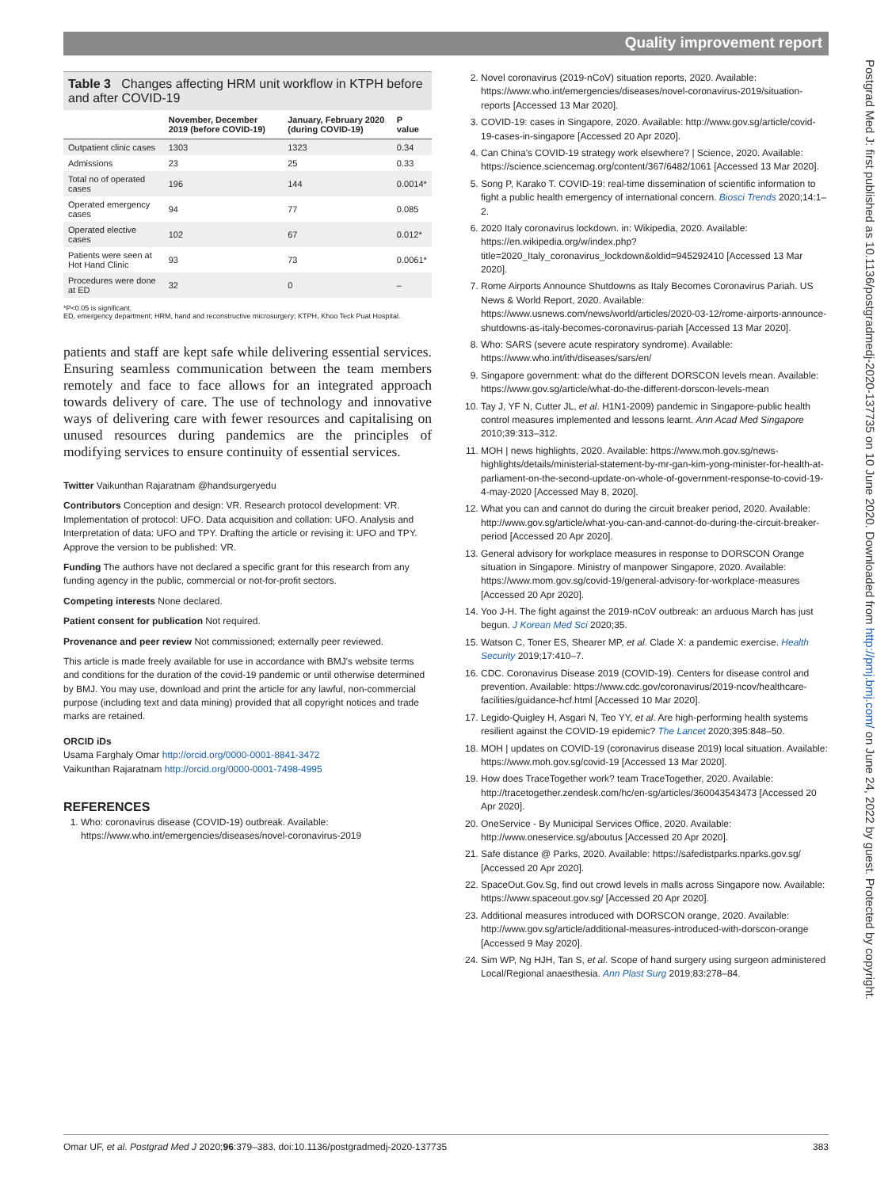Quality improvement report
Postgrad Med J: first published as 10.1136/postgradmedj-2020-137735 on 10 June 2020. Downloaded from http://pmj.bmj.com/ on June 24, 2022 by guest. Protected by copyright.
Table 3 Changes affecting HRM unit workflow in KTPH before and after COVID-19
| | November, December 2019 (before COVID-19) | January, February 2020 (during COVID-19) | P value |
| --- | --- | --- | --- |
| Outpatient clinic cases | 1303 | 1323 | 0.34 |
| Admissions | 23 | 25 | 0.33 |
| Total no of operated cases | 196 | 144 | 0.0014* |
| Operated emergency cases | 94 | 77 | 0.085 |
| Operated elective cases | 102 | 67 | 0.012* |
| Patients were seen at Hot Hand Clinic | 93 | 73 | 0.0061* |
| Procedures were done at ED | 32 | 0 | – |
*P<0.05 is significant.
ED, emergency department; HRM, hand and reconstructive microsurgery; KTPH, Khoo Teck Puat Hospital.
patients and staff are kept safe while delivering essential services. Ensuring seamless communication between the team members remotely and face to face allows for an integrated approach towards delivery of care. The use of technology and innovative ways of delivering care with fewer resources and capitalising on unused resources during pandemics are the principles of modifying services to ensure continuity of essential services.
Twitter Vaikunthan Rajaratnam @handsurgeryedu
Contributors Conception and design: VR. Research protocol development: VR. Implementation of protocol: UFO. Data acquisition and collation: UFO. Analysis and Interpretation of data: UFO and TPY. Drafting the article or revising it: UFO and TPY. Approve the version to be published: VR.
Funding The authors have not declared a specific grant for this research from any funding agency in the public, commercial or not-for-profit sectors.
Competing interests None declared.
Patient consent for publication Not required.
Provenance and peer review Not commissioned; externally peer reviewed.
This article is made freely available for use in accordance with BMJ's website terms and conditions for the duration of the covid-19 pandemic or until otherwise determined by BMJ. You may use, download and print the article for any lawful, non-commercial purpose (including text and data mining) provided that all copyright notices and trade marks are retained.
ORCID iDs
Usama Farghaly Omar http://orcid.org/0000-0001-8841-3472
Vaikunthan Rajaratnam http://orcid.org/0000-0001-7498-4995
REFERENCES
1. Who: coronavirus disease (COVID-19) outbreak. Available: https://www.who.int/emergencies/diseases/novel-coronavirus-2019
2. Novel coronavirus (2019-nCoV) situation reports, 2020. Available: https://www.who.int/emergencies/diseases/novel-coronavirus-2019/situation-reports [Accessed 13 Mar 2020].
3. COVID-19: cases in Singapore, 2020. Available: http://www.gov.sg/article/covid-19-cases-in-singapore [Accessed 20 Apr 2020].
4. Can China's COVID-19 strategy work elsewhere? | Science, 2020. Available: https://science.sciencemag.org/content/367/6482/1061 [Accessed 13 Mar 2020].
5. Song P, Karako T. COVID-19: real-time dissemination of scientific information to fight a public health emergency of international concern. Biosci Trends 2020;14:1–2.
6. 2020 Italy coronavirus lockdown. in: Wikipedia, 2020. Available: https://en.wikipedia.org/w/index.php?title=2020_Italy_coronavirus_lockdown&oldid=945292410 [Accessed 13 Mar 2020].
7. Rome Airports Announce Shutdowns as Italy Becomes Coronavirus Pariah. US News & World Report, 2020. Available: https://www.usnews.com/news/world/articles/2020-03-12/rome-airports-announce-shutdowns-as-italy-becomes-coronavirus-pariah [Accessed 13 Mar 2020].
8. Who: SARS (severe acute respiratory syndrome). Available: https://www.who.int/ith/diseases/sars/en/
9. Singapore government: what do the different DORSCON levels mean. Available: https://www.gov.sg/article/what-do-the-different-dorscon-levels-mean
10. Tay J, YF N, Cutter JL, et al. H1N1-2009) pandemic in Singapore-public health control measures implemented and lessons learnt. Ann Acad Med Singapore 2010;39:313–312.
11. MOH | news highlights, 2020. Available: https://www.moh.gov.sg/news-highlights/details/ministerial-statement-by-mr-gan-kim-yong-minister-for-health-at-parliament-on-the-second-update-on-whole-of-government-response-to-covid-19-4-may-2020 [Accessed May 8, 2020].
12. What you can and cannot do during the circuit breaker period, 2020. Available: http://www.gov.sg/article/what-you-can-and-cannot-do-during-the-circuit-breaker-period [Accessed 20 Apr 2020].
13. General advisory for workplace measures in response to DORSCON Orange situation in Singapore. Ministry of manpower Singapore, 2020. Available: https://www.mom.gov.sg/covid-19/general-advisory-for-workplace-measures [Accessed 20 Apr 2020].
14. Yoo J-H. The fight against the 2019-nCoV outbreak: an arduous March has just begun. J Korean Med Sci 2020;35.
15. Watson C, Toner ES, Shearer MP, et al. Clade X: a pandemic exercise. Health Security 2019;17:410–7.
16. CDC. Coronavirus Disease 2019 (COVID-19). Centers for disease control and prevention. Available: https://www.cdc.gov/coronavirus/2019-ncov/healthcare-facilities/guidance-hcf.html [Accessed 10 Mar 2020].
17. Legido-Quigley H, Asgari N, Teo YY, et al. Are high-performing health systems resilient against the COVID-19 epidemic? The Lancet 2020;395:848–50.
18. MOH | updates on COVID-19 (coronavirus disease 2019) local situation. Available: https://www.moh.gov.sg/covid-19 [Accessed 13 Mar 2020].
19. How does TraceTogether work? team TraceTogether, 2020. Available: http://tracetogether.zendesk.com/hc/en-sg/articles/360043543473 [Accessed 20 Apr 2020].
20. OneService - By Municipal Services Office, 2020. Available: http://www.oneservice.sg/aboutus [Accessed 20 Apr 2020].
21. Safe distance @ Parks, 2020. Available: https://safedistparks.nparks.gov.sg/ [Accessed 20 Apr 2020].
22. SpaceOut.Gov.Sg, find out crowd levels in malls across Singapore now. Available: https://www.spaceout.gov.sg/ [Accessed 20 Apr 2020].
23. Additional measures introduced with DORSCON orange, 2020. Available: http://www.gov.sg/article/additional-measures-introduced-with-dorscon-orange [Accessed 9 May 2020].
24. Sim WP, Ng HJH, Tan S, et al. Scope of hand surgery using surgeon administered Local/Regional anaesthesia. Ann Plast Surg 2019;83:278–84.
Omar UF, et al. Postgrad Med J 2020;96:379–383. doi:10.1136/postgradmedj-2020-137735 383